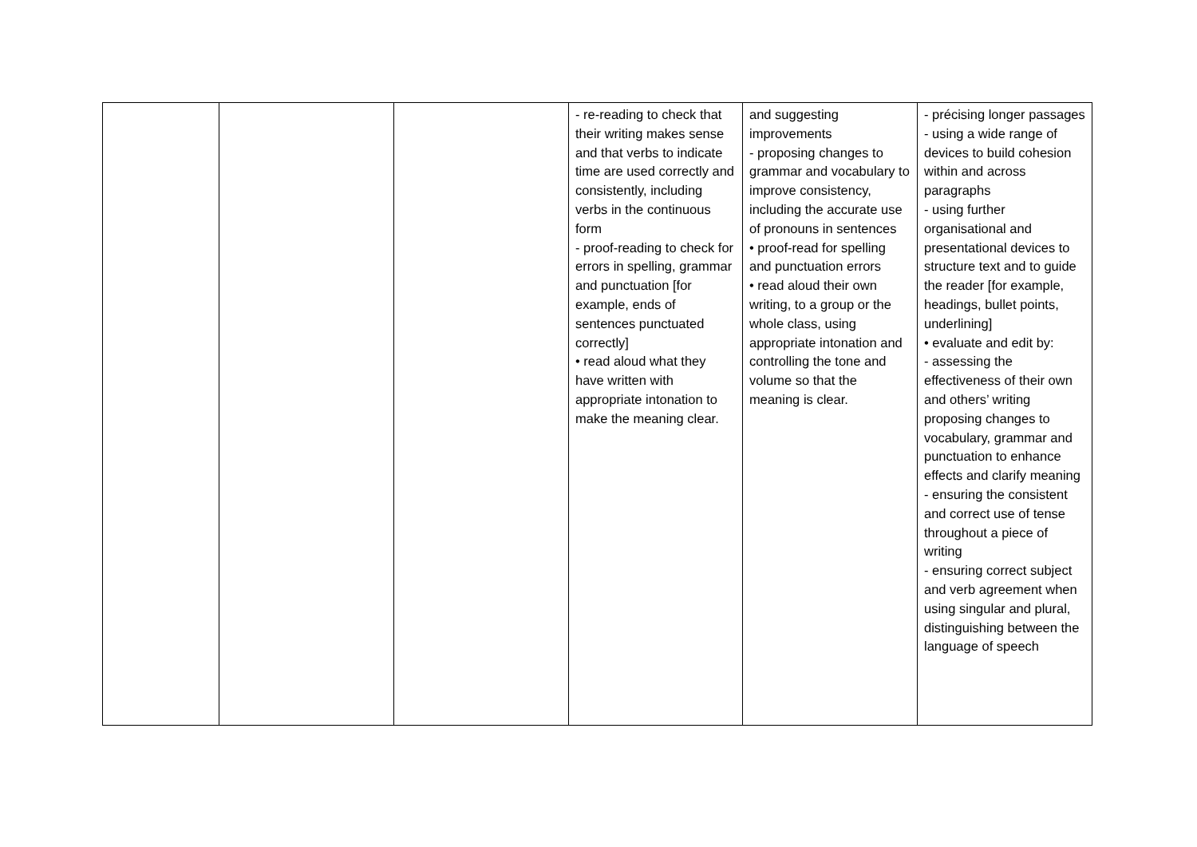| | | | - re-reading to check that their writing makes sense and that verbs to indicate time are used correctly and consistently, including verbs in the continuous form - proof-reading to check for errors in spelling, grammar and punctuation [for example, ends of sentences punctuated correctly] • read aloud what they have written with appropriate intonation to make the meaning clear. | and suggesting improvements - proposing changes to grammar and vocabulary to improve consistency, including the accurate use of pronouns in sentences • proof-read for spelling and punctuation errors • read aloud their own writing, to a group or the whole class, using appropriate intonation and controlling the tone and volume so that the meaning is clear. | - précising longer passages - using a wide range of devices to build cohesion within and across paragraphs - using further organisational and presentational devices to structure text and to guide the reader [for example, headings, bullet points, underlining] • evaluate and edit by: - assessing the effectiveness of their own and others’ writing proposing changes to vocabulary, grammar and punctuation to enhance effects and clarify meaning - ensuring the consistent and correct use of tense throughout a piece of writing - ensuring correct subject and verb agreement when using singular and plural, distinguishing between the language of speech |